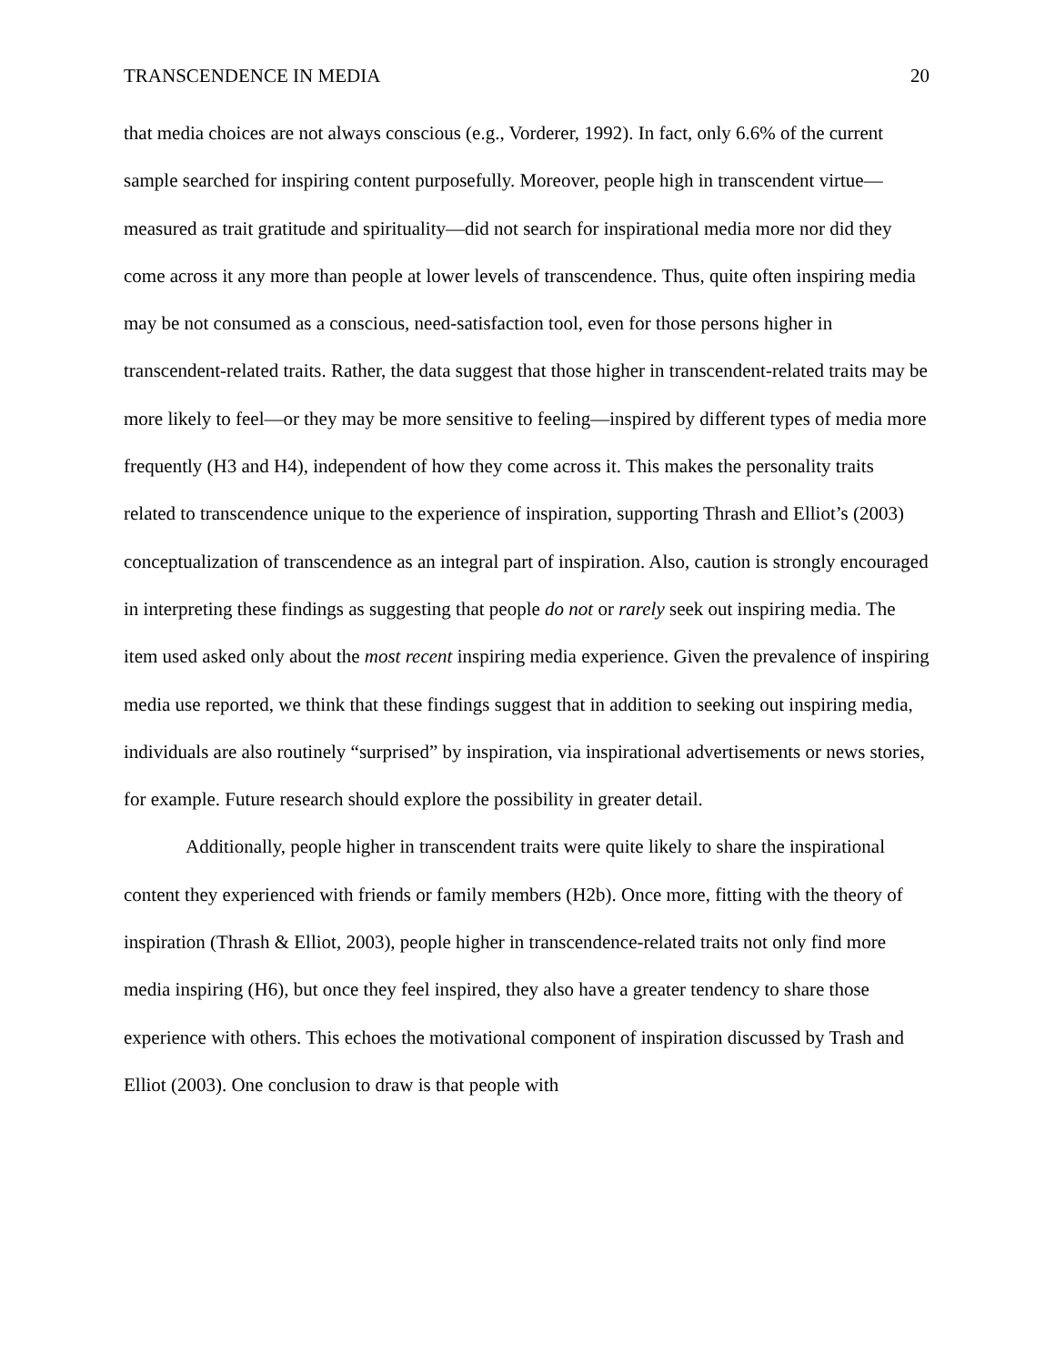TRANSCENDENCE IN MEDIA 20
that media choices are not always conscious (e.g., Vorderer, 1992). In fact, only 6.6% of the current sample searched for inspiring content purposefully. Moreover, people high in transcendent virtue—measured as trait gratitude and spirituality—did not search for inspirational media more nor did they come across it any more than people at lower levels of transcendence. Thus, quite often inspiring media may be not consumed as a conscious, need-satisfaction tool, even for those persons higher in transcendent-related traits. Rather, the data suggest that those higher in transcendent-related traits may be more likely to feel—or they may be more sensitive to feeling—inspired by different types of media more frequently (H3 and H4), independent of how they come across it. This makes the personality traits related to transcendence unique to the experience of inspiration, supporting Thrash and Elliot’s (2003) conceptualization of transcendence as an integral part of inspiration. Also, caution is strongly encouraged in interpreting these findings as suggesting that people do not or rarely seek out inspiring media. The item used asked only about the most recent inspiring media experience. Given the prevalence of inspiring media use reported, we think that these findings suggest that in addition to seeking out inspiring media, individuals are also routinely “surprised” by inspiration, via inspirational advertisements or news stories, for example. Future research should explore the possibility in greater detail.
Additionally, people higher in transcendent traits were quite likely to share the inspirational content they experienced with friends or family members (H2b). Once more, fitting with the theory of inspiration (Thrash & Elliot, 2003), people higher in transcendence-related traits not only find more media inspiring (H6), but once they feel inspired, they also have a greater tendency to share those experience with others. This echoes the motivational component of inspiration discussed by Trash and Elliot (2003). One conclusion to draw is that people with